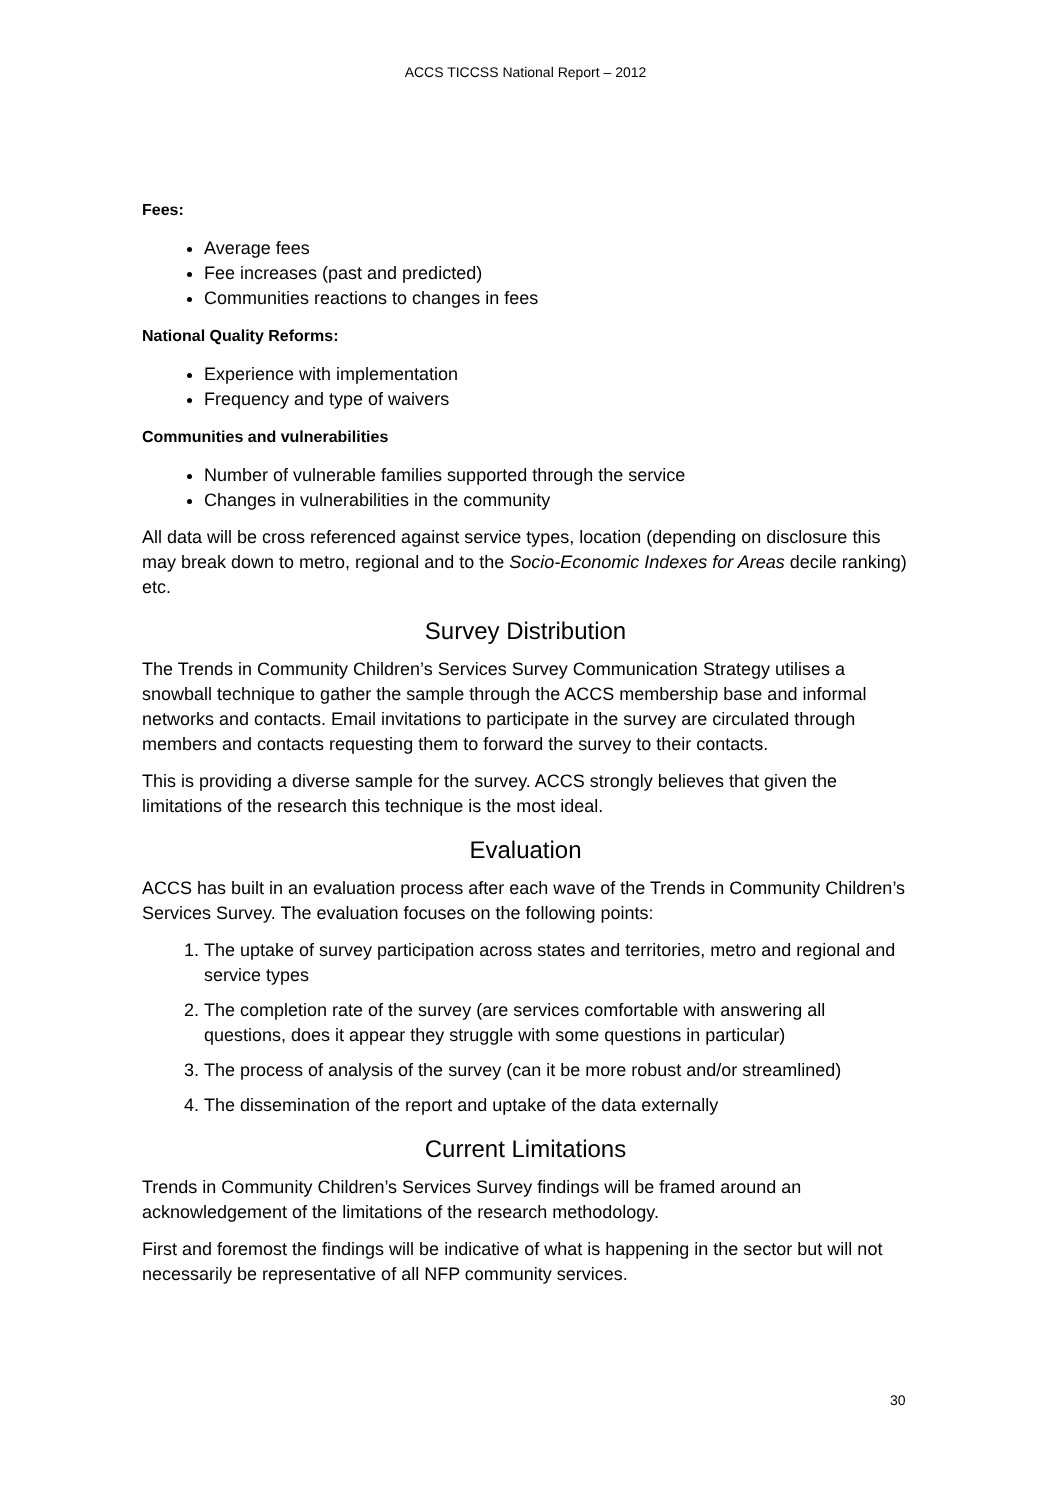ACCS TICCSS National Report – 2012
Fees:
Average fees
Fee increases (past and predicted)
Communities reactions to changes in fees
National Quality Reforms:
Experience with implementation
Frequency and type of waivers
Communities and vulnerabilities
Number of vulnerable families supported through the service
Changes in vulnerabilities in the community
All data will be cross referenced against service types, location (depending on disclosure this may break down to metro, regional and to the Socio-Economic Indexes for Areas decile ranking) etc.
Survey Distribution
The Trends in Community Children’s Services Survey Communication Strategy utilises a snowball technique to gather the sample through the ACCS membership base and informal networks and contacts. Email invitations to participate in the survey are circulated through members and contacts requesting them to forward the survey to their contacts.
This is providing a diverse sample for the survey. ACCS strongly believes that given the limitations of the research this technique is the most ideal.
Evaluation
ACCS has built in an evaluation process after each wave of the Trends in Community Children’s Services Survey. The evaluation focuses on the following points:
1. The uptake of survey participation across states and territories, metro and regional and service types
2. The completion rate of the survey (are services comfortable with answering all questions, does it appear they struggle with some questions in particular)
3. The process of analysis of the survey (can it be more robust and/or streamlined)
4. The dissemination of the report and uptake of the data externally
Current Limitations
Trends in Community Children’s Services Survey findings will be framed around an acknowledgement of the limitations of the research methodology.
First and foremost the findings will be indicative of what is happening in the sector but will not necessarily be representative of all NFP community services.
30